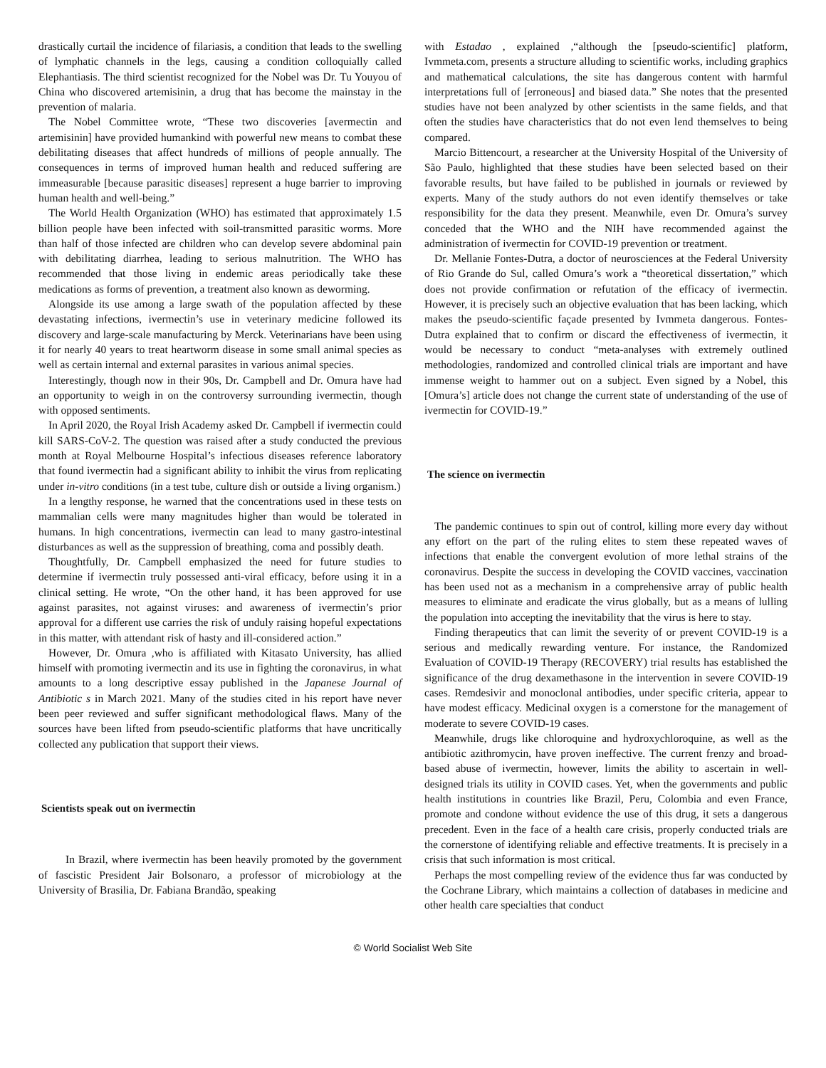drastically curtail the incidence of filariasis, a condition that leads to the swelling of lymphatic channels in the legs, causing a condition colloquially called Elephantiasis. The third scientist recognized for the Nobel was Dr. Tu Youyou of China who discovered artemisinin, a drug that has become the mainstay in the prevention of malaria.
The Nobel Committee wrote, “These two discoveries [avermectin and artemisinin] have provided humankind with powerful new means to combat these debilitating diseases that affect hundreds of millions of people annually. The consequences in terms of improved human health and reduced suffering are immeasurable [because parasitic diseases] represent a huge barrier to improving human health and well-being.”
The World Health Organization (WHO) has estimated that approximately 1.5 billion people have been infected with soil-transmitted parasitic worms. More than half of those infected are children who can develop severe abdominal pain with debilitating diarrhea, leading to serious malnutrition. The WHO has recommended that those living in endemic areas periodically take these medications as forms of prevention, a treatment also known as deworming.
Alongside its use among a large swath of the population affected by these devastating infections, ivermectin’s use in veterinary medicine followed its discovery and large-scale manufacturing by Merck. Veterinarians have been using it for nearly 40 years to treat heartworm disease in some small animal species as well as certain internal and external parasites in various animal species.
Interestingly, though now in their 90s, Dr. Campbell and Dr. Omura have had an opportunity to weigh in on the controversy surrounding ivermectin, though with opposed sentiments.
In April 2020, the Royal Irish Academy asked Dr. Campbell if ivermectin could kill SARS-CoV-2. The question was raised after a study conducted the previous month at Royal Melbourne Hospital’s infectious diseases reference laboratory that found ivermectin had a significant ability to inhibit the virus from replicating under in-vitro conditions (in a test tube, culture dish or outside a living organism.)
In a lengthy response, he warned that the concentrations used in these tests on mammalian cells were many magnitudes higher than would be tolerated in humans. In high concentrations, ivermectin can lead to many gastro-intestinal disturbances as well as the suppression of breathing, coma and possibly death.
Thoughtfully, Dr. Campbell emphasized the need for future studies to determine if ivermectin truly possessed anti-viral efficacy, before using it in a clinical setting. He wrote, “On the other hand, it has been approved for use against parasites, not against viruses: and awareness of ivermectin’s prior approval for a different use carries the risk of unduly raising hopeful expectations in this matter, with attendant risk of hasty and ill-considered action.”
However, Dr. Omura ,who is affiliated with Kitasato University, has allied himself with promoting ivermectin and its use in fighting the coronavirus, in what amounts to a long descriptive essay published in the Japanese Journal of Antibiotic s in March 2021. Many of the studies cited in his report have never been peer reviewed and suffer significant methodological flaws. Many of the sources have been lifted from pseudo-scientific platforms that have uncritically collected any publication that support their views.
Scientists speak out on ivermectin
In Brazil, where ivermectin has been heavily promoted by the government of fascistic President Jair Bolsonaro, a professor of microbiology at the University of Brasilia, Dr. Fabiana Brandão, speaking
with Estadao , explained ,“although the [pseudo-scientific] platform, Ivmmeta.com, presents a structure alluding to scientific works, including graphics and mathematical calculations, the site has dangerous content with harmful interpretations full of [erroneous] and biased data.” She notes that the presented studies have not been analyzed by other scientists in the same fields, and that often the studies have characteristics that do not even lend themselves to being compared.
Marcio Bittencourt, a researcher at the University Hospital of the University of São Paulo, highlighted that these studies have been selected based on their favorable results, but have failed to be published in journals or reviewed by experts. Many of the study authors do not even identify themselves or take responsibility for the data they present. Meanwhile, even Dr. Omura’s survey conceded that the WHO and the NIH have recommended against the administration of ivermectin for COVID-19 prevention or treatment.
Dr. Mellanie Fontes-Dutra, a doctor of neurosciences at the Federal University of Rio Grande do Sul, called Omura’s work a “theoretical dissertation,” which does not provide confirmation or refutation of the efficacy of ivermectin. However, it is precisely such an objective evaluation that has been lacking, which makes the pseudo-scientific façade presented by Ivmmeta dangerous. Fontes-Dutra explained that to confirm or discard the effectiveness of ivermectin, it would be necessary to conduct “meta-analyses with extremely outlined methodologies, randomized and controlled clinical trials are important and have immense weight to hammer out on a subject. Even signed by a Nobel, this [Omura’s] article does not change the current state of understanding of the use of ivermectin for COVID-19.”
The science on ivermectin
The pandemic continues to spin out of control, killing more every day without any effort on the part of the ruling elites to stem these repeated waves of infections that enable the convergent evolution of more lethal strains of the coronavirus. Despite the success in developing the COVID vaccines, vaccination has been used not as a mechanism in a comprehensive array of public health measures to eliminate and eradicate the virus globally, but as a means of lulling the population into accepting the inevitability that the virus is here to stay.
Finding therapeutics that can limit the severity of or prevent COVID-19 is a serious and medically rewarding venture. For instance, the Randomized Evaluation of COVID-19 Therapy (RECOVERY) trial results has established the significance of the drug dexamethasone in the intervention in severe COVID-19 cases. Remdesivir and monoclonal antibodies, under specific criteria, appear to have modest efficacy. Medicinal oxygen is a cornerstone for the management of moderate to severe COVID-19 cases.
Meanwhile, drugs like chloroquine and hydroxychloroquine, as well as the antibiotic azithromycin, have proven ineffective. The current frenzy and broad-based abuse of ivermectin, however, limits the ability to ascertain in well-designed trials its utility in COVID cases. Yet, when the governments and public health institutions in countries like Brazil, Peru, Colombia and even France, promote and condone without evidence the use of this drug, it sets a dangerous precedent. Even in the face of a health care crisis, properly conducted trials are the cornerstone of identifying reliable and effective treatments. It is precisely in a crisis that such information is most critical.
Perhaps the most compelling review of the evidence thus far was conducted by the Cochrane Library, which maintains a collection of databases in medicine and other health care specialties that conduct
© World Socialist Web Site